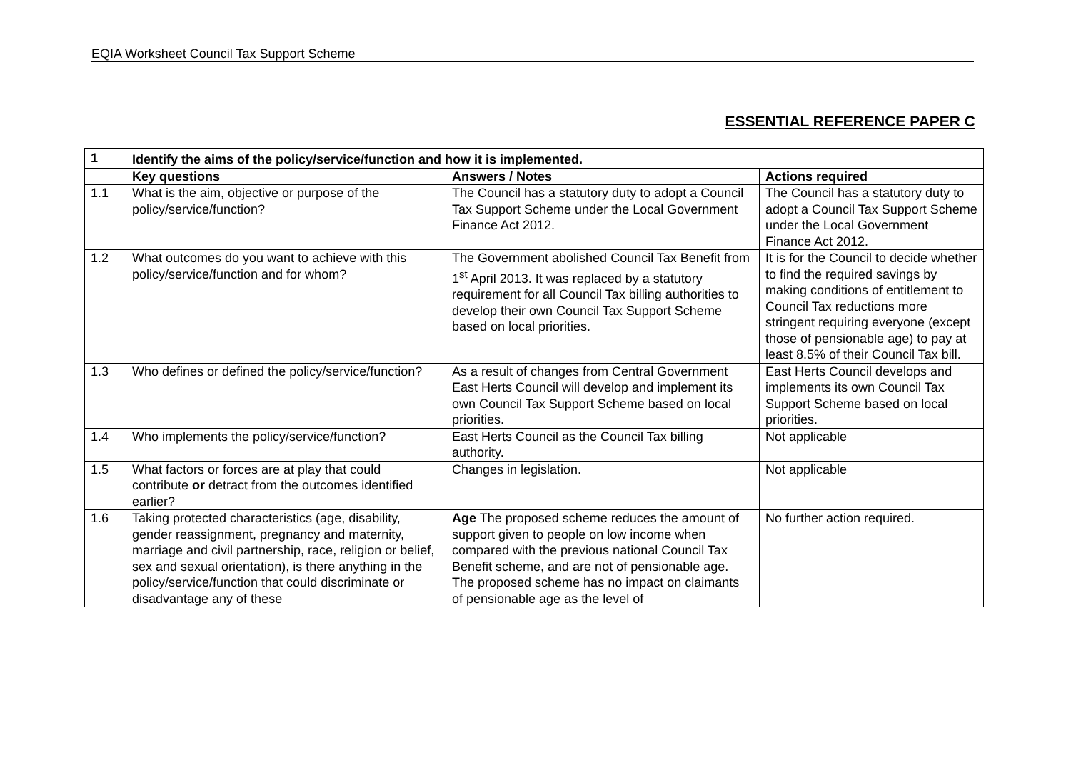EQIA Worksheet Council Tax Support Scheme
ESSENTIAL REFERENCE PAPER C
| 1 | Identify the aims of the policy/service/function and how it is implemented. | | |
| --- | --- | --- | --- |
| | Key questions | Answers / Notes | Actions required |
| 1.1 | What is the aim, objective or purpose of the policy/service/function? | The Council has a statutory duty to adopt a Council Tax Support Scheme under the Local Government Finance Act 2012. | The Council has a statutory duty to adopt a Council Tax Support Scheme under the Local Government Finance Act 2012. |
| 1.2 | What outcomes do you want to achieve with this policy/service/function and for whom? | The Government abolished Council Tax Benefit from 1<sup>st</sup> April 2013. It was replaced by a statutory requirement for all Council Tax billing authorities to develop their own Council Tax Support Scheme based on local priorities. | It is for the Council to decide whether to find the required savings by making conditions of entitlement to Council Tax reductions more stringent requiring everyone (except those of pensionable age) to pay at least 8.5% of their Council Tax bill. |
| 1.3 | Who defines or defined the policy/service/function? | As a result of changes from Central Government East Herts Council will develop and implement its own Council Tax Support Scheme based on local priorities. | East Herts Council develops and implements its own Council Tax Support Scheme based on local priorities. |
| 1.4 | Who implements the policy/service/function? | East Herts Council as the Council Tax billing authority. | Not applicable |
| 1.5 | What factors or forces are at play that could contribute or detract from the outcomes identified earlier? | Changes in legislation. | Not applicable |
| 1.6 | Taking protected characteristics (age, disability, gender reassignment, pregnancy and maternity, marriage and civil partnership, race, religion or belief, sex and sexual orientation), is there anything in the policy/service/function that could discriminate or disadvantage any of these | Age The proposed scheme reduces the amount of support given to people on low income when compared with the previous national Council Tax Benefit scheme, and are not of pensionable age. The proposed scheme has no impact on claimants of pensionable age as the level of | No further action required. |